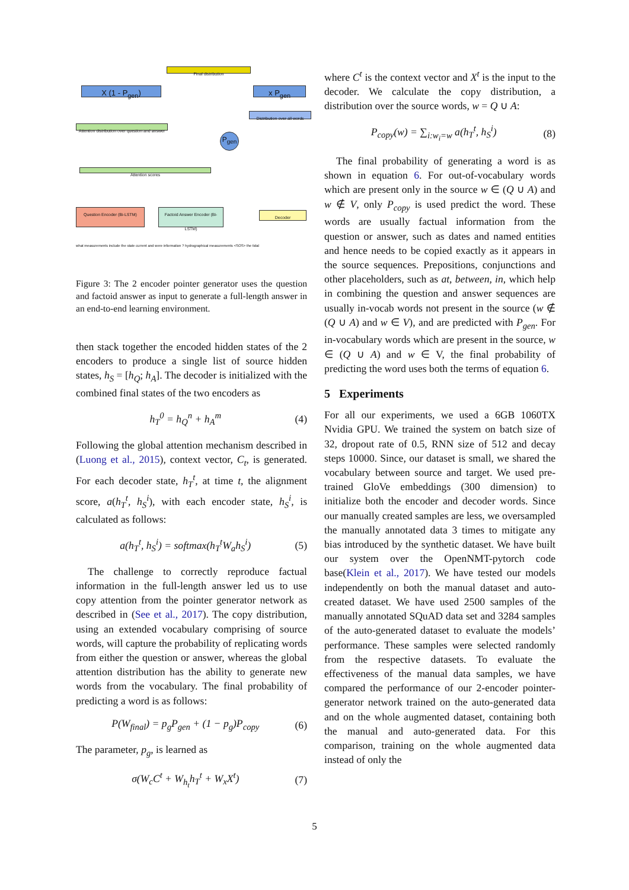Final distribution
X (1 - P<sub>gen</sub>) x P<sub>gen</sub>
Distribution over all words
Attention distribution over question and answer
P<sub>gen</sub>
Attention scores
Question Encoder (Bi-LSTM)
Factoid Answer Encoder (Bi-LSTM)
Decoder
what measurements include the state current and were information ? hydrographical measurements <SOS> the tidal
Figure 3: The 2 encoder pointer generator uses the question and factoid answer as input to generate a full-length answer in an end-to-end learning environment.
then stack together the encoded hidden states of the 2 encoders to produce a single list of source hidden states, h<sub>S</sub> = [h<sub>Q</sub>; h<sub>A</sub>]. The decoder is initialized with the combined final states of the two encoders as
h<sub>T</sub><sup>0</sup> = h<sub>Q</sub><sup>n</sup> + h<sub>A</sub><sup>m</sup> (4)
Following the global attention mechanism described in (Luong et al., 2015), context vector, C<sub>t</sub>, is generated. For each decoder state, h<sub>T</sub><sup>t</sup>, at time t, the alignment score, a(h<sub>T</sub><sup>t</sup>, h<sub>S</sub><sup>i</sup>), with each encoder state, h<sub>S</sub><sup>i</sup>, is calculated as follows:
a(h<sub>T</sub><sup>t</sup>, h<sub>S</sub><sup>i</sup>) = softmax(h<sub>T</sub><sup>t</sup>W<sub>a</sub>h<sub>S</sub><sup>i</sup>) (5)
The challenge to correctly reproduce factual information in the full-length answer led us to use copy attention from the pointer generator network as described in (See et al., 2017). The copy distribution, using an extended vocabulary comprising of source words, will capture the probability of replicating words from either the question or answer, whereas the global attention distribution has the ability to generate new words from the vocabulary. The final probability of predicting a word is as follows:
P(W<sub>final</sub>) = p<sub>g</sub>P<sub>gen</sub> + (1 − p<sub>g</sub>)P<sub>copy</sub> (6)
The parameter, p<sub>g</sub>, is learned as
σ(W<sub>c</sub>C<sup>t</sup> + W<sub>h<sub>t</sub></sub>h<sub>T</sub><sup>t</sup> + W<sub>x</sub>X<sup>t</sup>) (7)
where C<sup>t</sup> is the context vector and X<sup>t</sup> is the input to the decoder. We calculate the copy distribution, a distribution over the source words, w = Q ∪ A:
P<sub>copy</sub>(w) = ∑<sub>i:w<sub>i</sub>=w</sub> a(h<sub>T</sub><sup>t</sup>, h<sub>S</sub><sup>i</sup>) (8)
The final probability of generating a word is as shown in equation 6. For out-of-vocabulary words which are present only in the source w ∈ (Q ∪ A) and w ∉ V, only P<sub>copy</sub> is used predict the word. These words are usually factual information from the question or answer, such as dates and named entities and hence needs to be copied exactly as it appears in the source sequences. Prepositions, conjunctions and other placeholders, such as at, between, in, which help in combining the question and answer sequences are usually in-vocab words not present in the source (w ∉ (Q ∪ A) and w ∈ V), and are predicted with P<sub>gen</sub>. For in-vocabulary words which are present in the source, w ∈ (Q ∪ A) and w ∈ V, the final probability of predicting the word uses both the terms of equation 6.
5 Experiments
For all our experiments, we used a 6GB 1060TX Nvidia GPU. We trained the system on batch size of 32, dropout rate of 0.5, RNN size of 512 and decay steps 10000. Since, our dataset is small, we shared the vocabulary between source and target. We used pre-trained GloVe embeddings (300 dimension) to initialize both the encoder and decoder words. Since our manually created samples are less, we oversampled the manually annotated data 3 times to mitigate any bias introduced by the synthetic dataset. We have built our system over the OpenNMT-pytorch code base(Klein et al., 2017). We have tested our models independently on both the manual dataset and auto-created dataset. We have used 2500 samples of the manually annotated SQuAD data set and 3284 samples of the auto-generated dataset to evaluate the models’ performance. These samples were selected randomly from the respective datasets. To evaluate the effectiveness of the manual data samples, we have compared the performance of our 2-encoder pointer-generator network trained on the auto-generated data and on the whole augmented dataset, containing both the manual and auto-generated data. For this comparison, training on the whole augmented data instead of only the
5